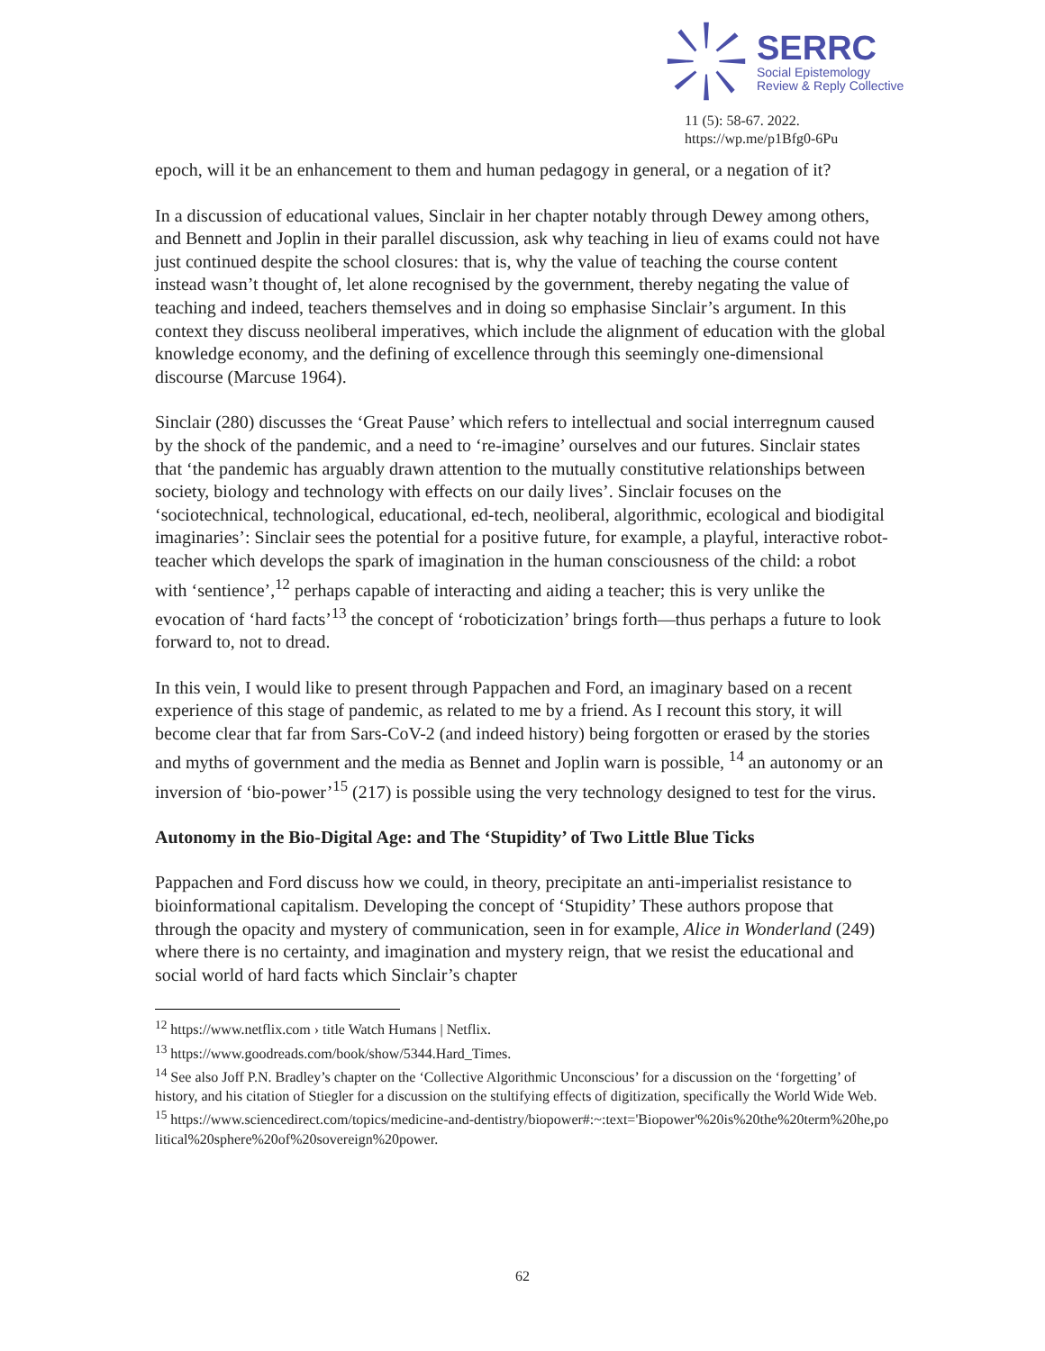SERRC
Social Epistemology
Review & Reply Collective
11 (5): 58-67. 2022.
https://wp.me/p1Bfg0-6Pu
epoch, will it be an enhancement to them and human pedagogy in general, or a negation of it?
In a discussion of educational values, Sinclair in her chapter notably through Dewey among others, and Bennett and Joplin in their parallel discussion, ask why teaching in lieu of exams could not have just continued despite the school closures: that is, why the value of teaching the course content instead wasn’t thought of, let alone recognised by the government, thereby negating the value of teaching and indeed, teachers themselves and in doing so emphasise Sinclair’s argument. In this context they discuss neoliberal imperatives, which include the alignment of education with the global knowledge economy, and the defining of excellence through this seemingly one-dimensional discourse (Marcuse 1964).
Sinclair (280) discusses the ‘Great Pause’ which refers to intellectual and social interregnum caused by the shock of the pandemic, and a need to ‘re-imagine’ ourselves and our futures. Sinclair states that ‘the pandemic has arguably drawn attention to the mutually constitutive relationships between society, biology and technology with effects on our daily lives’. Sinclair focuses on the ‘sociotechnical, technological, educational, ed-tech, neoliberal, algorithmic, ecological and biodigital imaginaries’: Sinclair sees the potential for a positive future, for example, a playful, interactive robot-teacher which develops the spark of imagination in the human consciousness of the child: a robot with ‘sentience’,<sup>12</sup> perhaps capable of interacting and aiding a teacher; this is very unlike the evocation of ‘hard facts’<sup>13</sup> the concept of ‘roboticization’ brings forth—thus perhaps a future to look forward to, not to dread.
In this vein, I would like to present through Pappachen and Ford, an imaginary based on a recent experience of this stage of pandemic, as related to me by a friend. As I recount this story, it will become clear that far from Sars-CoV-2 (and indeed history) being forgotten or erased by the stories and myths of government and the media as Bennet and Joplin warn is possible, <sup>14</sup> an autonomy or an inversion of ‘bio-power’<sup>15</sup> (217) is possible using the very technology designed to test for the virus.
Autonomy in the Bio-Digital Age: and The ‘Stupidity’ of Two Little Blue Ticks
Pappachen and Ford discuss how we could, in theory, precipitate an anti-imperialist resistance to bioinformational capitalism. Developing the concept of ‘Stupidity’ These authors propose that through the opacity and mystery of communication, seen in for example, Alice in Wonderland (249) where there is no certainty, and imagination and mystery reign, that we resist the educational and social world of hard facts which Sinclair’s chapter
<sup>12</sup> https://www.netflix.com › title Watch Humans | Netflix.
<sup>13</sup> https://www.goodreads.com/book/show/5344.Hard_Times.
<sup>14</sup> See also Joff P.N. Bradley’s chapter on the ‘Collective Algorithmic Unconscious’ for a discussion on the ‘forgetting’ of history, and his citation of Stiegler for a discussion on the stultifying effects of digitization, specifically the World Wide Web.
<sup>15</sup> https://www.sciencedirect.com/topics/medicine-and-dentistry/biopower#:~:text='Biopower'%20is%20the%20term%20he,political%20sphere%20of%20sovereign%20power.
62